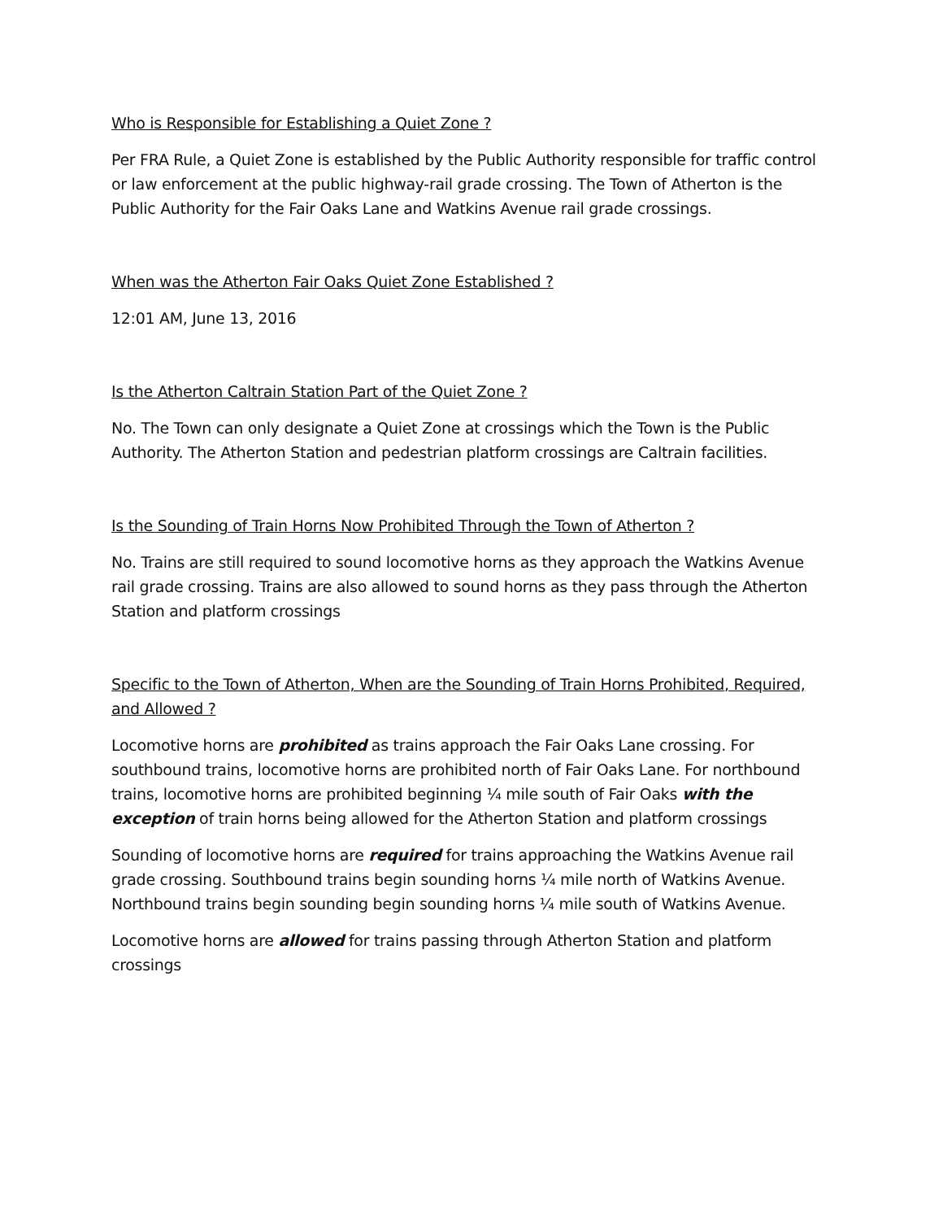Who is Responsible for Establishing a Quiet Zone ?
Per FRA Rule, a Quiet Zone is established by the Public Authority responsible for traffic control or law enforcement at the public highway-rail grade crossing. The Town of Atherton is the Public Authority for the Fair Oaks Lane and Watkins Avenue rail grade crossings.
When was the Atherton Fair Oaks Quiet Zone Established ?
12:01 AM, June 13, 2016
Is the Atherton Caltrain Station Part of the Quiet Zone ?
No. The Town can only designate a Quiet Zone at crossings which the Town is the Public Authority. The Atherton Station and pedestrian platform crossings are Caltrain facilities.
Is the Sounding of Train Horns Now Prohibited Through the Town of Atherton ?
No. Trains are still required to sound locomotive horns as they approach the Watkins Avenue rail grade crossing. Trains are also allowed to sound horns as they pass through the Atherton Station and platform crossings
Specific to the Town of Atherton, When are the Sounding of Train Horns Prohibited, Required, and Allowed ?
Locomotive horns are prohibited as trains approach the Fair Oaks Lane crossing. For southbound trains, locomotive horns are prohibited north of Fair Oaks Lane. For northbound trains, locomotive horns are prohibited beginning ¼ mile south of Fair Oaks with the exception of train horns being allowed for the Atherton Station and platform crossings
Sounding of locomotive horns are required for trains approaching the Watkins Avenue rail grade crossing. Southbound trains begin sounding horns ¼ mile north of Watkins Avenue. Northbound trains begin sounding begin sounding horns ¼ mile south of Watkins Avenue.
Locomotive horns are allowed for trains passing through Atherton Station and platform crossings